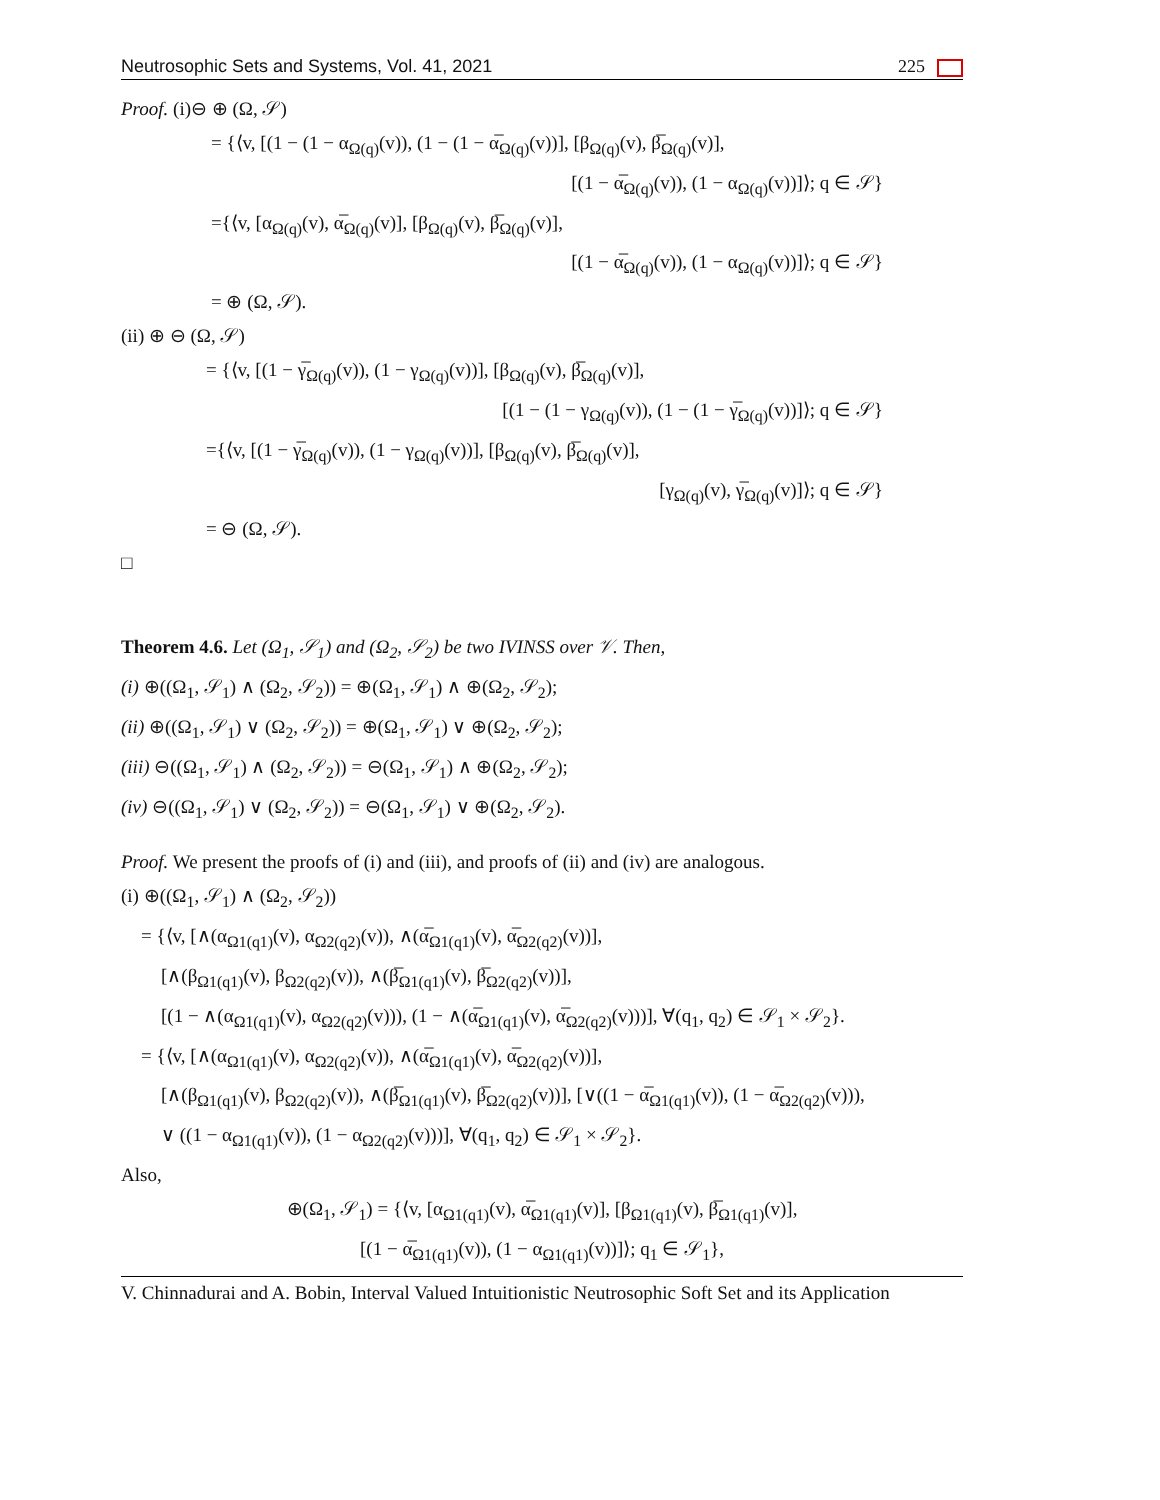Neutrosophic Sets and Systems, Vol. 41, 2021 225
Proof. (i)⊖ ⊕ (Ω, 𝒮)
= {⟨v, [(1 − (1 − α<sub>Ω(q)</sub>(v)), (1 − (1 − α̅<sub>Ω(q)</sub>(v))], [β<sub>Ω(q)</sub>(v), β̅<sub>Ω(q)</sub>(v)],
[(1 − α̅<sub>Ω(q)</sub>(v)), (1 − α<sub>Ω(q)</sub>(v))]⟩; q ∈ 𝒮}
={⟨v, [α<sub>Ω(q)</sub>(v), α̅<sub>Ω(q)</sub>(v)], [β<sub>Ω(q)</sub>(v), β̅<sub>Ω(q)</sub>(v)],
[(1 − α̅<sub>Ω(q)</sub>(v)), (1 − α<sub>Ω(q)</sub>(v))]⟩; q ∈ 𝒮}
= ⊕ (Ω, 𝒮).
(ii) ⊕ ⊖ (Ω, 𝒮)
= {⟨v, [(1 − γ̅<sub>Ω(q)</sub>(v)), (1 − γ<sub>Ω(q)</sub>(v))], [β<sub>Ω(q)</sub>(v), β̅<sub>Ω(q)</sub>(v)],
[(1 − (1 − γ<sub>Ω(q)</sub>(v)), (1 − (1 − γ̅<sub>Ω(q)</sub>(v))]⟩; q ∈ 𝒮}
={⟨v, [(1 − γ̅<sub>Ω(q)</sub>(v)), (1 − γ<sub>Ω(q)</sub>(v))], [β<sub>Ω(q)</sub>(v), β̅<sub>Ω(q)</sub>(v)],
[γ<sub>Ω(q)</sub>(v), γ̅<sub>Ω(q)</sub>(v)]⟩; q ∈ 𝒮}
= ⊖ (Ω, 𝒮).
□
Theorem 4.6. Let (Ω<sub>1</sub>, 𝒮<sub>1</sub>) and (Ω<sub>2</sub>, 𝒮<sub>2</sub>) be two IVINSS over 𝒱. Then,
(i) ⊕((Ω<sub>1</sub>, 𝒮<sub>1</sub>) ∧ (Ω<sub>2</sub>, 𝒮<sub>2</sub>)) = ⊕(Ω<sub>1</sub>, 𝒮<sub>1</sub>) ∧ ⊕(Ω<sub>2</sub>, 𝒮<sub>2</sub>);
(ii) ⊕((Ω<sub>1</sub>, 𝒮<sub>1</sub>) ∨ (Ω<sub>2</sub>, 𝒮<sub>2</sub>)) = ⊕(Ω<sub>1</sub>, 𝒮<sub>1</sub>) ∨ ⊕(Ω<sub>2</sub>, 𝒮<sub>2</sub>);
(iii) ⊖((Ω<sub>1</sub>, 𝒮<sub>1</sub>) ∧ (Ω<sub>2</sub>, 𝒮<sub>2</sub>)) = ⊖(Ω<sub>1</sub>, 𝒮<sub>1</sub>) ∧ ⊕(Ω<sub>2</sub>, 𝒮<sub>2</sub>);
(iv) ⊖((Ω<sub>1</sub>, 𝒮<sub>1</sub>) ∨ (Ω<sub>2</sub>, 𝒮<sub>2</sub>)) = ⊖(Ω<sub>1</sub>, 𝒮<sub>1</sub>) ∨ ⊕(Ω<sub>2</sub>, 𝒮<sub>2</sub>).
Proof. We present the proofs of (i) and (iii), and proofs of (ii) and (iv) are analogous.
(i) ⊕((Ω<sub>1</sub>, 𝒮<sub>1</sub>) ∧ (Ω<sub>2</sub>, 𝒮<sub>2</sub>))
= {⟨v, [∧(α<sub>Ω1(q1)</sub>(v), α<sub>Ω2(q2)</sub>(v)), ∧(α̅<sub>Ω1(q1)</sub>(v), α̅<sub>Ω2(q2)</sub>(v))],
[∧(β<sub>Ω1(q1)</sub>(v), β<sub>Ω2(q2)</sub>(v)), ∧(β̅<sub>Ω1(q1)</sub>(v), β̅<sub>Ω2(q2)</sub>(v))],
[(1 − ∧(α<sub>Ω1(q1)</sub>(v), α<sub>Ω2(q2)</sub>(v))), (1 − ∧(α̅<sub>Ω1(q1)</sub>(v), α̅<sub>Ω2(q2)</sub>(v)))], ∀(q<sub>1</sub>, q<sub>2</sub>) ∈ 𝒮<sub>1</sub> × 𝒮<sub>2</sub>}.
= {⟨v, [∧(α<sub>Ω1(q1)</sub>(v), α<sub>Ω2(q2)</sub>(v)), ∧(α̅<sub>Ω1(q1)</sub>(v), α̅<sub>Ω2(q2)</sub>(v))],
[∧(β<sub>Ω1(q1)</sub>(v), β<sub>Ω2(q2)</sub>(v)), ∧(β̅<sub>Ω1(q1)</sub>(v), β̅<sub>Ω2(q2)</sub>(v))], [∨((1 − α̅<sub>Ω1(q1)</sub>(v)), (1 − α̅<sub>Ω2(q2)</sub>(v))),
∨ ((1 − α<sub>Ω1(q1)</sub>(v)), (1 − α<sub>Ω2(q2)</sub>(v)))], ∀(q<sub>1</sub>, q<sub>2</sub>) ∈ 𝒮<sub>1</sub> × 𝒮<sub>2</sub>}.
Also,
⊕(Ω<sub>1</sub>, 𝒮<sub>1</sub>) = {⟨v, [α<sub>Ω1(q1)</sub>(v), α̅<sub>Ω1(q1)</sub>(v)], [β<sub>Ω1(q1)</sub>(v), β̅<sub>Ω1(q1)</sub>(v)],
[(1 − α̅<sub>Ω1(q1)</sub>(v)), (1 − α<sub>Ω1(q1)</sub>(v))]⟩; q<sub>1</sub> ∈ 𝒮<sub>1</sub>},
V. Chinnadurai and A. Bobin, Interval Valued Intuitionistic Neutrosophic Soft Set and its Application